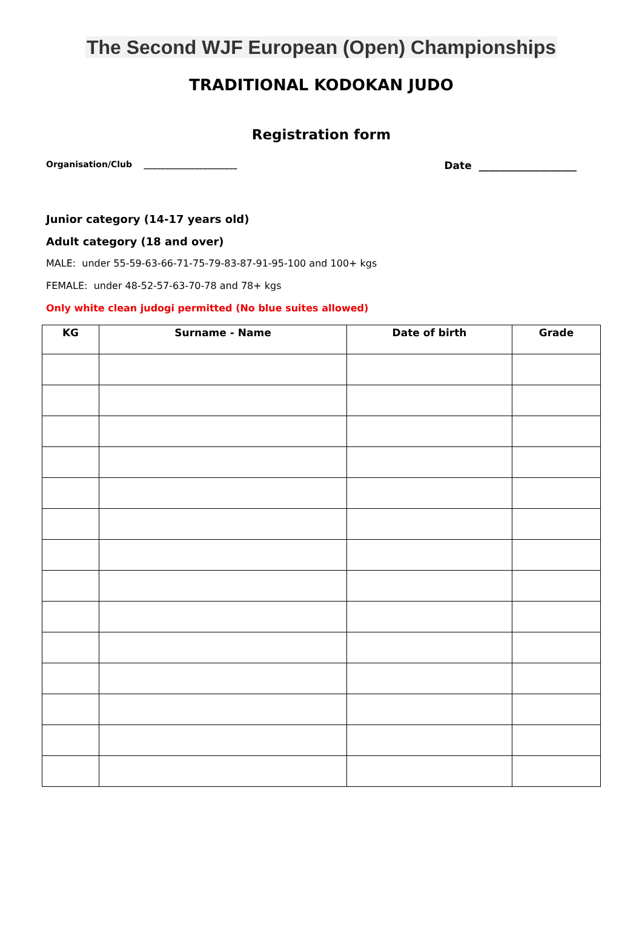The Second WJF European (Open) Championships
TRADITIONAL KODOKAN JUDO
Registration form
Organisation/Club ______________________ Date ___________________
Junior category (14-17 years old)
Adult category (18 and over)
MALE: under 55-59-63-66-71-75-79-83-87-91-95-100 and 100+ kgs
FEMALE: under 48-52-57-63-70-78 and 78+ kgs
Only white clean judogi permitted (No blue suites allowed)
| KG | Surname - Name | Date of birth | Grade |
| --- | --- | --- | --- |